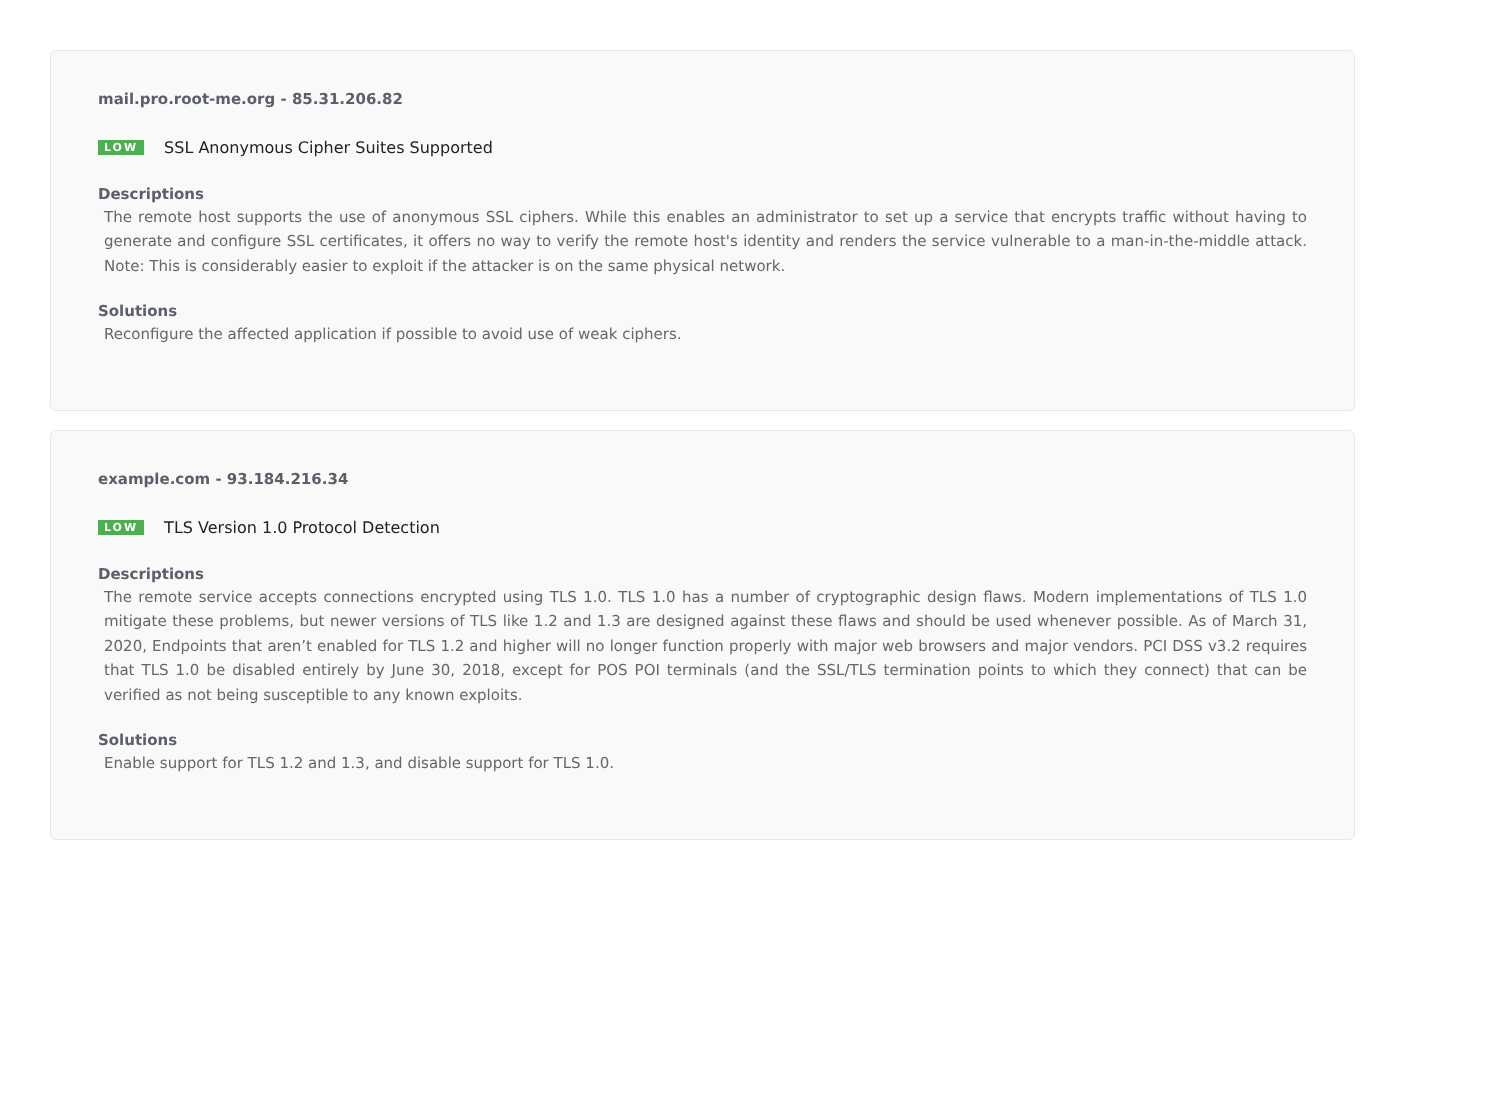mail.pro.root-me.org - 85.31.206.82
LOW SSL Anonymous Cipher Suites Supported
Descriptions
The remote host supports the use of anonymous SSL ciphers. While this enables an administrator to set up a service that encrypts traffic without having to generate and configure SSL certificates, it offers no way to verify the remote host's identity and renders the service vulnerable to a man-in-the-middle attack. Note: This is considerably easier to exploit if the attacker is on the same physical network.
Solutions
Reconfigure the affected application if possible to avoid use of weak ciphers.
example.com - 93.184.216.34
LOW TLS Version 1.0 Protocol Detection
Descriptions
The remote service accepts connections encrypted using TLS 1.0. TLS 1.0 has a number of cryptographic design flaws. Modern implementations of TLS 1.0 mitigate these problems, but newer versions of TLS like 1.2 and 1.3 are designed against these flaws and should be used whenever possible. As of March 31, 2020, Endpoints that aren’t enabled for TLS 1.2 and higher will no longer function properly with major web browsers and major vendors. PCI DSS v3.2 requires that TLS 1.0 be disabled entirely by June 30, 2018, except for POS POI terminals (and the SSL/TLS termination points to which they connect) that can be verified as not being susceptible to any known exploits.
Solutions
Enable support for TLS 1.2 and 1.3, and disable support for TLS 1.0.